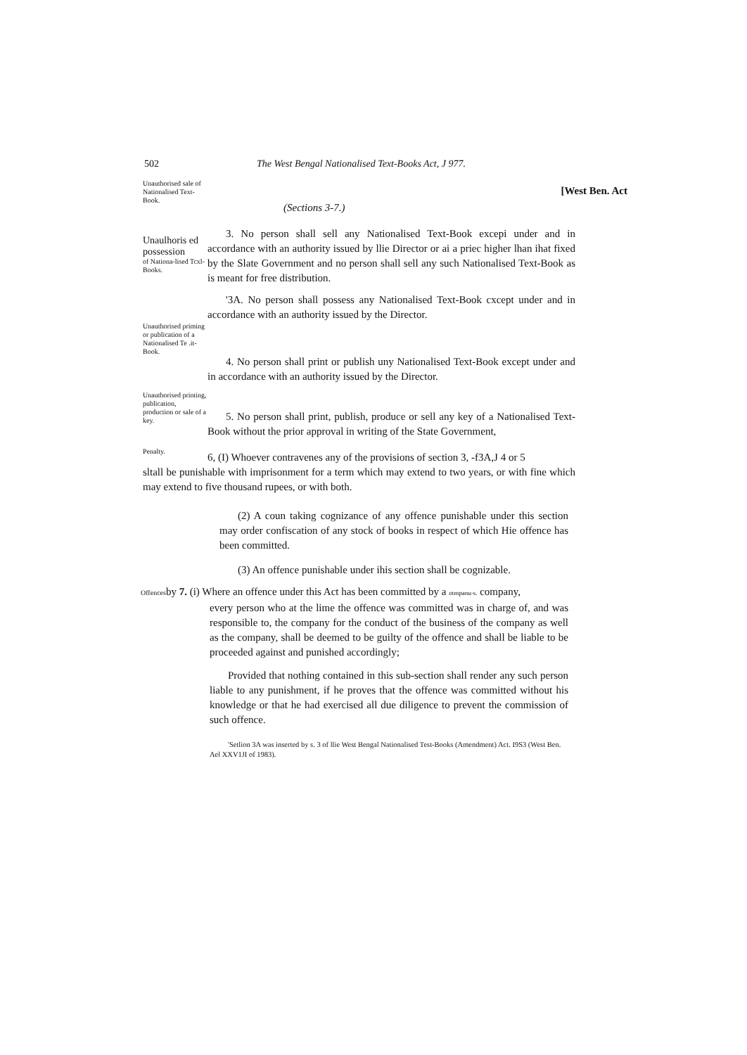502 The West Bengal Nationalised Text-Books Act, J 977.
Unauthorised sale of Nationalised Text-Book.
(Sections 3-7.)
[West Ben. Act
Unaulhoris ed possession
of Nationa-lised Tcxl-Books.
3. No person shall sell any Nationalised Text-Book excepi under and in accordance with an authority issued by llie Director or ai a priec higher lhan ihat fixed by the Slate Government and no person shall sell any such Nationalised Text-Book as is meant for free distribution.
'3A. No person shall possess any Nationalised Text-Book cxcept under and in accordance with an authority issued by the Director.
Unauthorised priming or publication of a Nationalised Te .it-Book.
4. No person shall print or publish uny Nationalised Text-Book except under and in accordance with an authority issued by the Director.
Unauthorised printing, publication, production or sale of a key.
5. No person shall print, publish, produce or sell any key of a Nationalised Text-Book without the prior approval in writing of the State Government,
Penalty.
6, (I) Whoever contravenes any of the provisions of section 3, -f3A,J 4 or 5
sltall be punishable with imprisonment for a term which may extend to two years, or with fine which may extend to five thousand rupees, or with both.
(2) A coun taking cognizance of any offence punishable under this section may order confiscation of any stock of books in respect of which Hie offence has been committed.
(3) An offence punishable under ihis section shall be cognizable.
Offencesby 7. (i) Where an offence under this Act has been committed by a otmpanu-s. company,
every person who at the lime the offence was committed was in charge of, and was responsible to, the company for the conduct of the business of the company as well as the company, shall be deemed to be guilty of the offence and shall be liable to be proceeded against and punished accordingly;
Provided that nothing contained in this sub-section shall render any such person liable to any punishment, if he proves that the offence was committed without his knowledge or that he had exercised all due diligence to prevent the commission of such offence.
'Setlion 3A was inserted by s. 3 of llie West Bengal Nationalised Test-Books (Amendment) Act. I9S3 (West Ben. Ael XXV1JI of 1983).